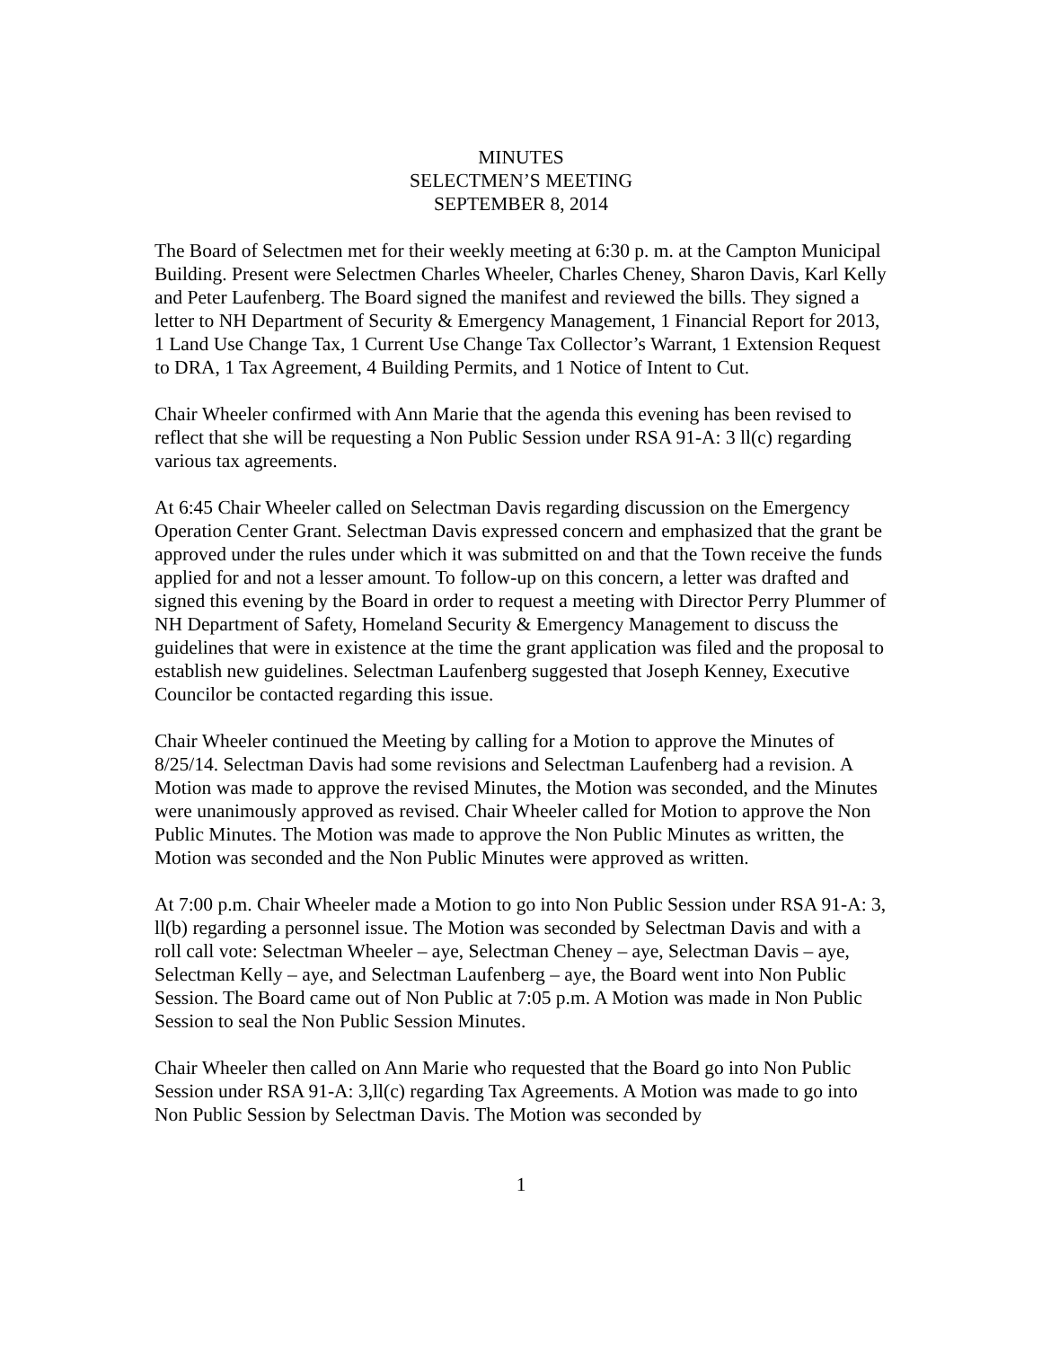MINUTES
SELECTMEN’S MEETING
SEPTEMBER 8, 2014
The Board of Selectmen met for their weekly meeting at 6:30 p. m. at the Campton Municipal Building. Present were Selectmen Charles Wheeler, Charles Cheney, Sharon Davis, Karl Kelly and Peter Laufenberg. The Board signed the manifest and reviewed the bills. They signed a letter to NH Department of Security & Emergency Management, 1 Financial Report for 2013, 1 Land Use Change Tax, 1 Current Use Change Tax Collector’s Warrant, 1 Extension Request to DRA, 1 Tax Agreement, 4 Building Permits, and 1 Notice of Intent to Cut.
Chair Wheeler confirmed with Ann Marie that the agenda this evening has been revised to reflect that she will be requesting a Non Public Session under RSA 91-A: 3 ll(c) regarding various tax agreements.
At 6:45 Chair Wheeler called on Selectman Davis regarding discussion on the Emergency Operation Center Grant. Selectman Davis expressed concern and emphasized that the grant be approved under the rules under which it was submitted on and that the Town receive the funds applied for and not a lesser amount. To follow-up on this concern, a letter was drafted and signed this evening by the Board in order to request a meeting with Director Perry Plummer of NH Department of Safety, Homeland Security & Emergency Management to discuss the guidelines that were in existence at the time the grant application was filed and the proposal to establish new guidelines. Selectman Laufenberg suggested that Joseph Kenney, Executive Councilor be contacted regarding this issue.
Chair Wheeler continued the Meeting by calling for a Motion to approve the Minutes of 8/25/14. Selectman Davis had some revisions and Selectman Laufenberg had a revision. A Motion was made to approve the revised Minutes, the Motion was seconded, and the Minutes were unanimously approved as revised. Chair Wheeler called for Motion to approve the Non Public Minutes. The Motion was made to approve the Non Public Minutes as written, the Motion was seconded and the Non Public Minutes were approved as written.
At 7:00 p.m. Chair Wheeler made a Motion to go into Non Public Session under RSA 91-A: 3, ll(b) regarding a personnel issue. The Motion was seconded by Selectman Davis and with a roll call vote: Selectman Wheeler – aye, Selectman Cheney – aye, Selectman Davis – aye, Selectman Kelly – aye, and Selectman Laufenberg – aye, the Board went into Non Public Session. The Board came out of Non Public at 7:05 p.m. A Motion was made in Non Public Session to seal the Non Public Session Minutes.
Chair Wheeler then called on Ann Marie who requested that the Board go into Non Public Session under RSA 91-A: 3,ll(c) regarding Tax Agreements. A Motion was made to go into Non Public Session by Selectman Davis. The Motion was seconded by
1